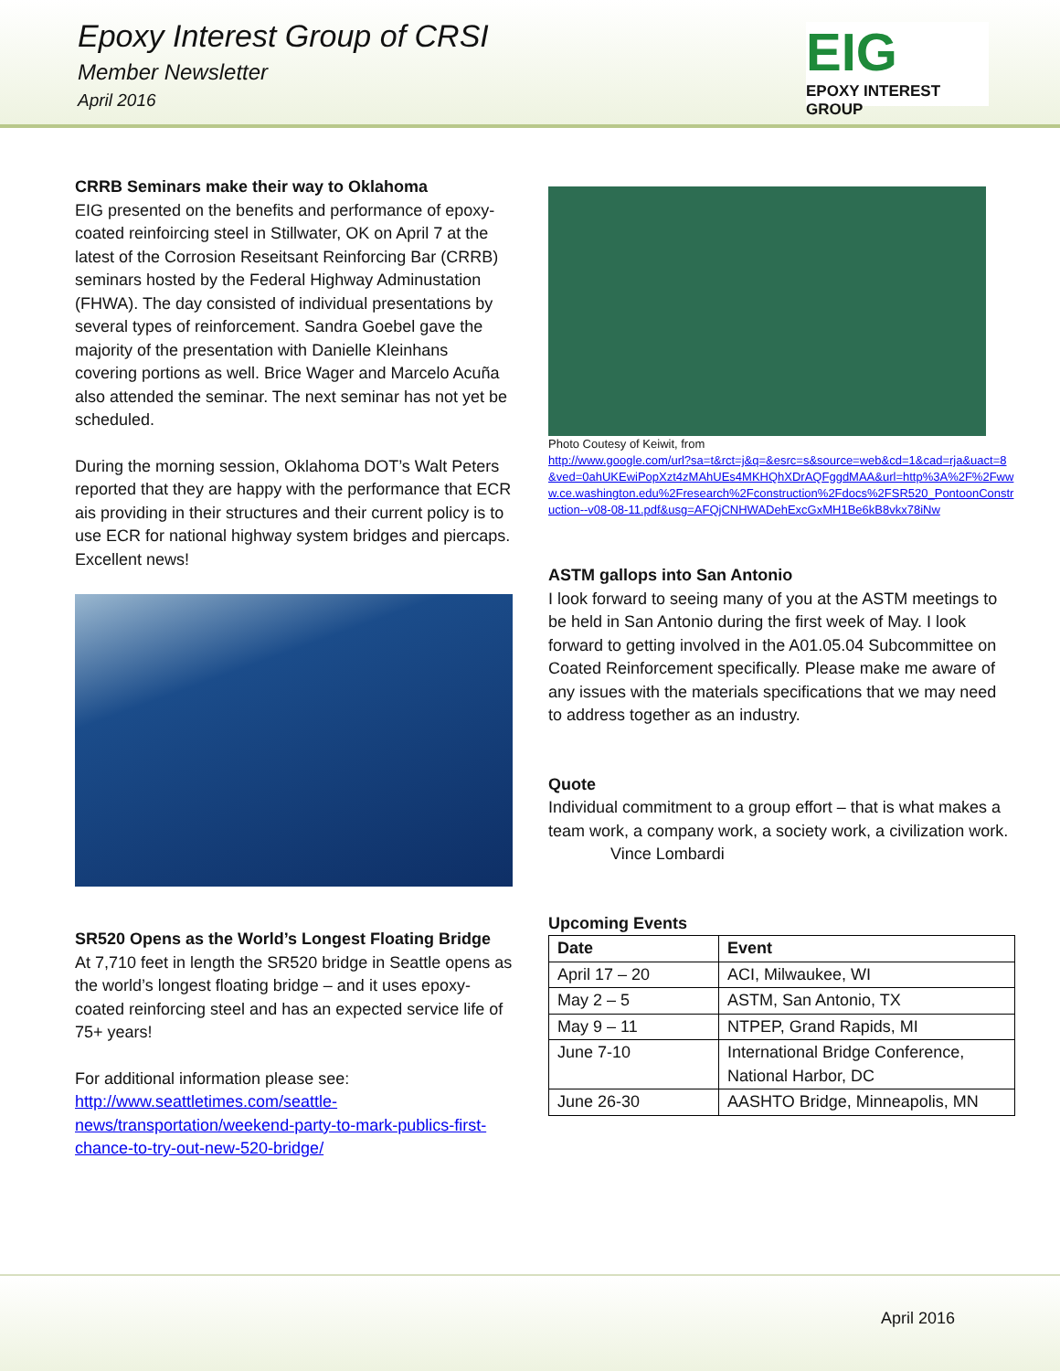Epoxy Interest Group of CRSI
Member Newsletter
April 2016
EIG
EPOXY INTEREST GROUP
CRRB Seminars make their way to Oklahoma
EIG presented on the benefits and performance of epoxy-coated reinfoircing steel in Stillwater, OK on April 7 at the latest of the Corrosion Reseitsant Reinforcing Bar (CRRB) seminars hosted by the Federal Highway Adminustation (FHWA). The day consisted of individual presentations by several types of reinforcement. Sandra Goebel gave the majority of the presentation with Danielle Kleinhans covering portions as well. Brice Wager and Marcelo Acuña also attended the seminar. The next seminar has not yet be scheduled.
During the morning session, Oklahoma DOT’s Walt Peters reported that they are happy with the performance that ECR ais providing in their structures and their current policy is to use ECR for national highway system bridges and piercaps. Excellent news!
SR520 Opens as the World’s Longest Floating Bridge
At 7,710 feet in length the SR520 bridge in Seattle opens as the world’s longest floating bridge – and it uses epoxy-coated reinforcing steel and has an expected service life of 75+ years!
For additional information please see:
http://www.seattletimes.com/seattle-news/transportation/weekend-party-to-mark-publics-first-chance-to-try-out-new-520-bridge/
Photo Coutesy of Keiwit, from
http://www.google.com/url?sa=t&rct=j&q=&esrc=s&source=web&cd=1&cad=rja&uact=8&ved=0ahUKEwiPopXzt4zMAhUEs4MKHQhXDrAQFggdMAA&url=http%3A%2F%2Fwww.ce.washington.edu%2Fresearch%2Fconstruction%2Fdocs%2FSR520_PontoonConstruction--v08-08-11.pdf&usg=AFQjCNHWADehExcGxMH1Be6kB8vkx78iNw
ASTM gallops into San Antonio
I look forward to seeing many of you at the ASTM meetings to be held in San Antonio during the first week of May. I look forward to getting involved in the A01.05.04 Subcommittee on Coated Reinforcement specifically. Please make me aware of any issues with the materials specifications that we may need to address together as an industry.
Quote
Individual commitment to a group effort – that is what makes a team work, a company work, a society work, a civilization work.
Vince Lombardi
Upcoming Events
| Date | Event |
| --- | --- |
| April 17 – 20 | ACI, Milwaukee, WI |
| May 2 – 5 | ASTM, San Antonio, TX |
| May 9 – 11 | NTPEP, Grand Rapids, MI |
| June 7-10 | International Bridge Conference, National Harbor, DC |
| June 26-30 | AASHTO Bridge, Minneapolis, MN |
April 2016